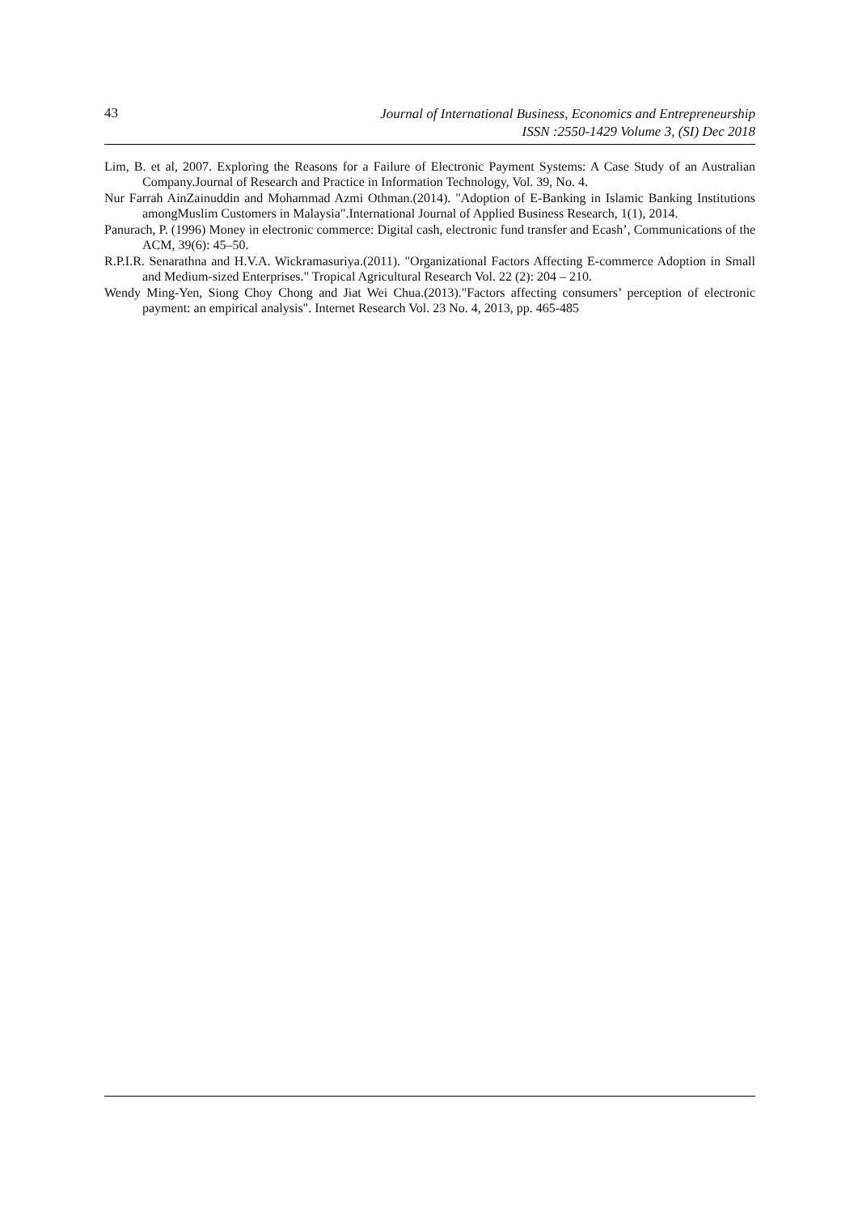43
Journal of International Business, Economics and Entrepreneurship
ISSN :2550-1429 Volume 3, (SI) Dec 2018
Lim, B. et al, 2007. Exploring the Reasons for a Failure of Electronic Payment Systems: A Case Study of an Australian Company.Journal of Research and Practice in Information Technology, Vol. 39, No. 4.
Nur Farrah AinZainuddin and Mohammad Azmi Othman.(2014). "Adoption of E-Banking in Islamic Banking Institutions amongMuslim Customers in Malaysia".International Journal of Applied Business Research, 1(1), 2014.
Panurach, P. (1996) Money in electronic commerce: Digital cash, electronic fund transfer and Ecash’, Communications of the ACM, 39(6): 45–50.
R.P.I.R. Senarathna and H.V.A. Wickramasuriya.(2011). "Organizational Factors Affecting E-commerce Adoption in Small and Medium-sized Enterprises." Tropical Agricultural Research Vol. 22 (2): 204 – 210.
Wendy Ming-Yen, Siong Choy Chong and Jiat Wei Chua.(2013)."Factors affecting consumers’ perception of electronic payment: an empirical analysis". Internet Research Vol. 23 No. 4, 2013, pp. 465-485